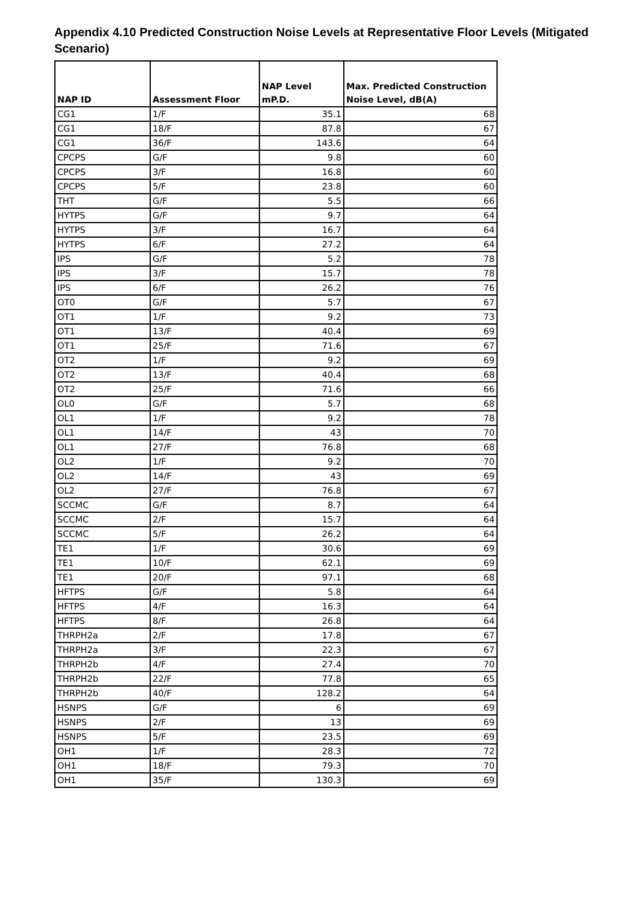Appendix 4.10 Predicted Construction Noise Levels at Representative Floor Levels (Mitigated Scenario)
| NAP ID | Assessment Floor | NAP Level mP.D. | Max. Predicted Construction Noise Level, dB(A) |
| --- | --- | --- | --- |
| CG1 | 1/F | 35.1 | 68 |
| CG1 | 18/F | 87.8 | 67 |
| CG1 | 36/F | 143.6 | 64 |
| CPCPS | G/F | 9.8 | 60 |
| CPCPS | 3/F | 16.8 | 60 |
| CPCPS | 5/F | 23.8 | 60 |
| THT | G/F | 5.5 | 66 |
| HYTPS | G/F | 9.7 | 64 |
| HYTPS | 3/F | 16.7 | 64 |
| HYTPS | 6/F | 27.2 | 64 |
| IPS | G/F | 5.2 | 78 |
| IPS | 3/F | 15.7 | 78 |
| IPS | 6/F | 26.2 | 76 |
| OT0 | G/F | 5.7 | 67 |
| OT1 | 1/F | 9.2 | 73 |
| OT1 | 13/F | 40.4 | 69 |
| OT1 | 25/F | 71.6 | 67 |
| OT2 | 1/F | 9.2 | 69 |
| OT2 | 13/F | 40.4 | 68 |
| OT2 | 25/F | 71.6 | 66 |
| OL0 | G/F | 5.7 | 68 |
| OL1 | 1/F | 9.2 | 78 |
| OL1 | 14/F | 43 | 70 |
| OL1 | 27/F | 76.8 | 68 |
| OL2 | 1/F | 9.2 | 70 |
| OL2 | 14/F | 43 | 69 |
| OL2 | 27/F | 76.8 | 67 |
| SCCMC | G/F | 8.7 | 64 |
| SCCMC | 2/F | 15.7 | 64 |
| SCCMC | 5/F | 26.2 | 64 |
| TE1 | 1/F | 30.6 | 69 |
| TE1 | 10/F | 62.1 | 69 |
| TE1 | 20/F | 97.1 | 68 |
| HFTPS | G/F | 5.8 | 64 |
| HFTPS | 4/F | 16.3 | 64 |
| HFTPS | 8/F | 26.8 | 64 |
| THRPH2a | 2/F | 17.8 | 67 |
| THRPH2a | 3/F | 22.3 | 67 |
| THRPH2b | 4/F | 27.4 | 70 |
| THRPH2b | 22/F | 77.8 | 65 |
| THRPH2b | 40/F | 128.2 | 64 |
| HSNPS | G/F | 6 | 69 |
| HSNPS | 2/F | 13 | 69 |
| HSNPS | 5/F | 23.5 | 69 |
| OH1 | 1/F | 28.3 | 72 |
| OH1 | 18/F | 79.3 | 70 |
| OH1 | 35/F | 130.3 | 69 |